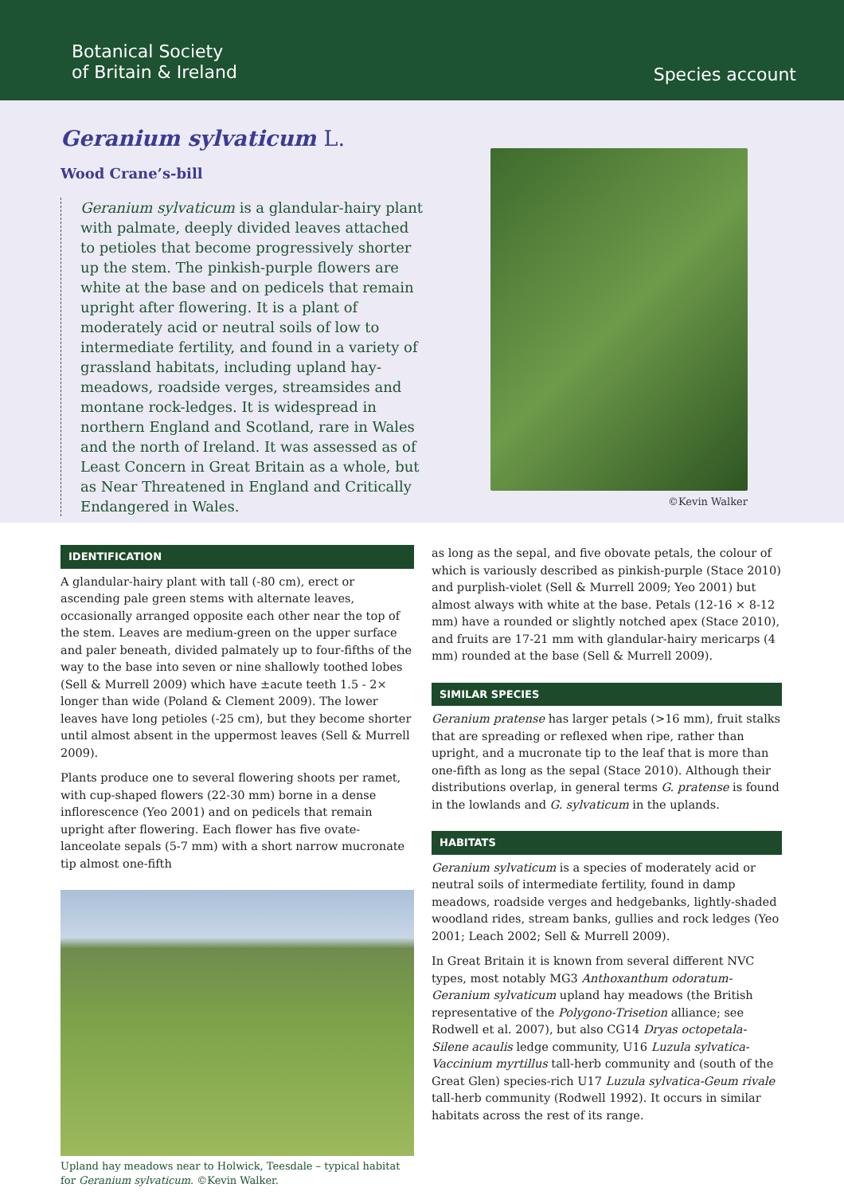Botanical Society
of Britain & Ireland
Species account
Geranium sylvaticum L.
Wood Crane’s-bill
Geranium sylvaticum is a glandular-hairy plant with palmate, deeply divided leaves attached to petioles that become progressively shorter up the stem. The pinkish-purple flowers are white at the base and on pedicels that remain upright after flowering. It is a plant of moderately acid or neutral soils of low to intermediate fertility, and found in a variety of grassland habitats, including upland hay-meadows, roadside verges, streamsides and montane rock-ledges. It is widespread in northern England and Scotland, rare in Wales and the north of Ireland. It was assessed as of Least Concern in Great Britain as a whole, but as Near Threatened in England and Critically Endangered in Wales.
©Kevin Walker
IDENTIFICATION
A glandular-hairy plant with tall (-80 cm), erect or ascending pale green stems with alternate leaves, occasionally arranged opposite each other near the top of the stem. Leaves are medium-green on the upper surface and paler beneath, divided palmately up to four-fifths of the way to the base into seven or nine shallowly toothed lobes (Sell & Murrell 2009) which have ±acute teeth 1.5 - 2× longer than wide (Poland & Clement 2009). The lower leaves have long petioles (-25 cm), but they become shorter until almost absent in the uppermost leaves (Sell & Murrell 2009).
Plants produce one to several flowering shoots per ramet, with cup-shaped flowers (22-30 mm) borne in a dense inflorescence (Yeo 2001) and on pedicels that remain upright after flowering. Each flower has five ovate-lanceolate sepals (5-7 mm) with a short narrow mucronate tip almost one-fifth
Upland hay meadows near to Holwick, Teesdale – typical habitat for Geranium sylvaticum. ©Kevin Walker.
as long as the sepal, and five obovate petals, the colour of which is variously described as pinkish-purple (Stace 2010) and purplish-violet (Sell & Murrell 2009; Yeo 2001) but almost always with white at the base. Petals (12-16 × 8-12 mm) have a rounded or slightly notched apex (Stace 2010), and fruits are 17-21 mm with glandular-hairy mericarps (4 mm) rounded at the base (Sell & Murrell 2009).
SIMILAR SPECIES
Geranium pratense has larger petals (>16 mm), fruit stalks that are spreading or reflexed when ripe, rather than upright, and a mucronate tip to the leaf that is more than one-fifth as long as the sepal (Stace 2010). Although their distributions overlap, in general terms G. pratense is found in the lowlands and G. sylvaticum in the uplands.
HABITATS
Geranium sylvaticum is a species of moderately acid or neutral soils of intermediate fertility, found in damp meadows, roadside verges and hedgebanks, lightly-shaded woodland rides, stream banks, gullies and rock ledges (Yeo 2001; Leach 2002; Sell & Murrell 2009).
In Great Britain it is known from several different NVC types, most notably MG3 Anthoxanthum odoratum-Geranium sylvaticum upland hay meadows (the British representative of the Polygono-Trisetion alliance; see Rodwell et al. 2007), but also CG14 Dryas octopetala-Silene acaulis ledge community, U16 Luzula sylvatica-Vaccinium myrtillus tall-herb community and (south of the Great Glen) species-rich U17 Luzula sylvatica-Geum rivale tall-herb community (Rodwell 1992). It occurs in similar habitats across the rest of its range.